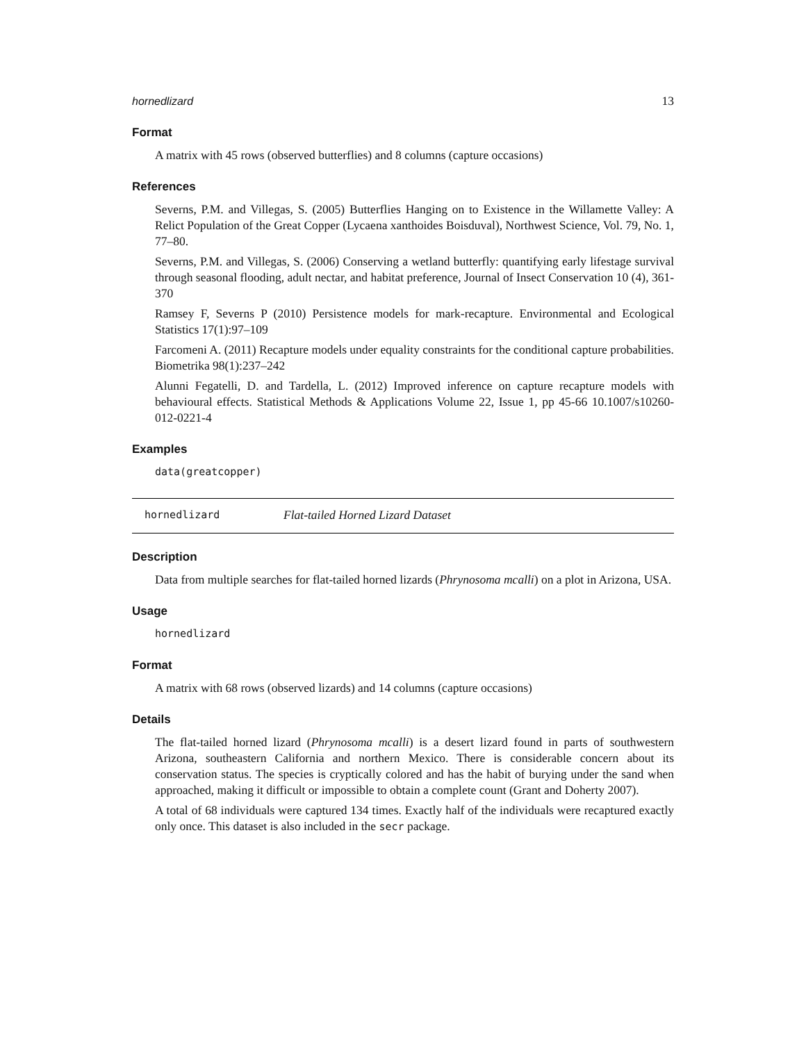hornedlizard 13
Format
A matrix with 45 rows (observed butterflies) and 8 columns (capture occasions)
References
Severns, P.M. and Villegas, S. (2005) Butterflies Hanging on to Existence in the Willamette Valley: A Relict Population of the Great Copper (Lycaena xanthoides Boisduval), Northwest Science, Vol. 79, No. 1, 77–80.
Severns, P.M. and Villegas, S. (2006) Conserving a wetland butterfly: quantifying early lifestage survival through seasonal flooding, adult nectar, and habitat preference, Journal of Insect Conservation 10 (4), 361-370
Ramsey F, Severns P (2010) Persistence models for mark-recapture. Environmental and Ecological Statistics 17(1):97–109
Farcomeni A. (2011) Recapture models under equality constraints for the conditional capture probabilities. Biometrika 98(1):237–242
Alunni Fegatelli, D. and Tardella, L. (2012) Improved inference on capture recapture models with behavioural effects. Statistical Methods & Applications Volume 22, Issue 1, pp 45-66 10.1007/s10260-012-0221-4
Examples
data(greatcopper)
hornedlizard Flat-tailed Horned Lizard Dataset
Description
Data from multiple searches for flat-tailed horned lizards (Phrynosoma mcalli) on a plot in Arizona, USA.
Usage
hornedlizard
Format
A matrix with 68 rows (observed lizards) and 14 columns (capture occasions)
Details
The flat-tailed horned lizard (Phrynosoma mcalli) is a desert lizard found in parts of southwestern Arizona, southeastern California and northern Mexico. There is considerable concern about its conservation status. The species is cryptically colored and has the habit of burying under the sand when approached, making it difficult or impossible to obtain a complete count (Grant and Doherty 2007).
A total of 68 individuals were captured 134 times. Exactly half of the individuals were recaptured exactly only once. This dataset is also included in the secr package.